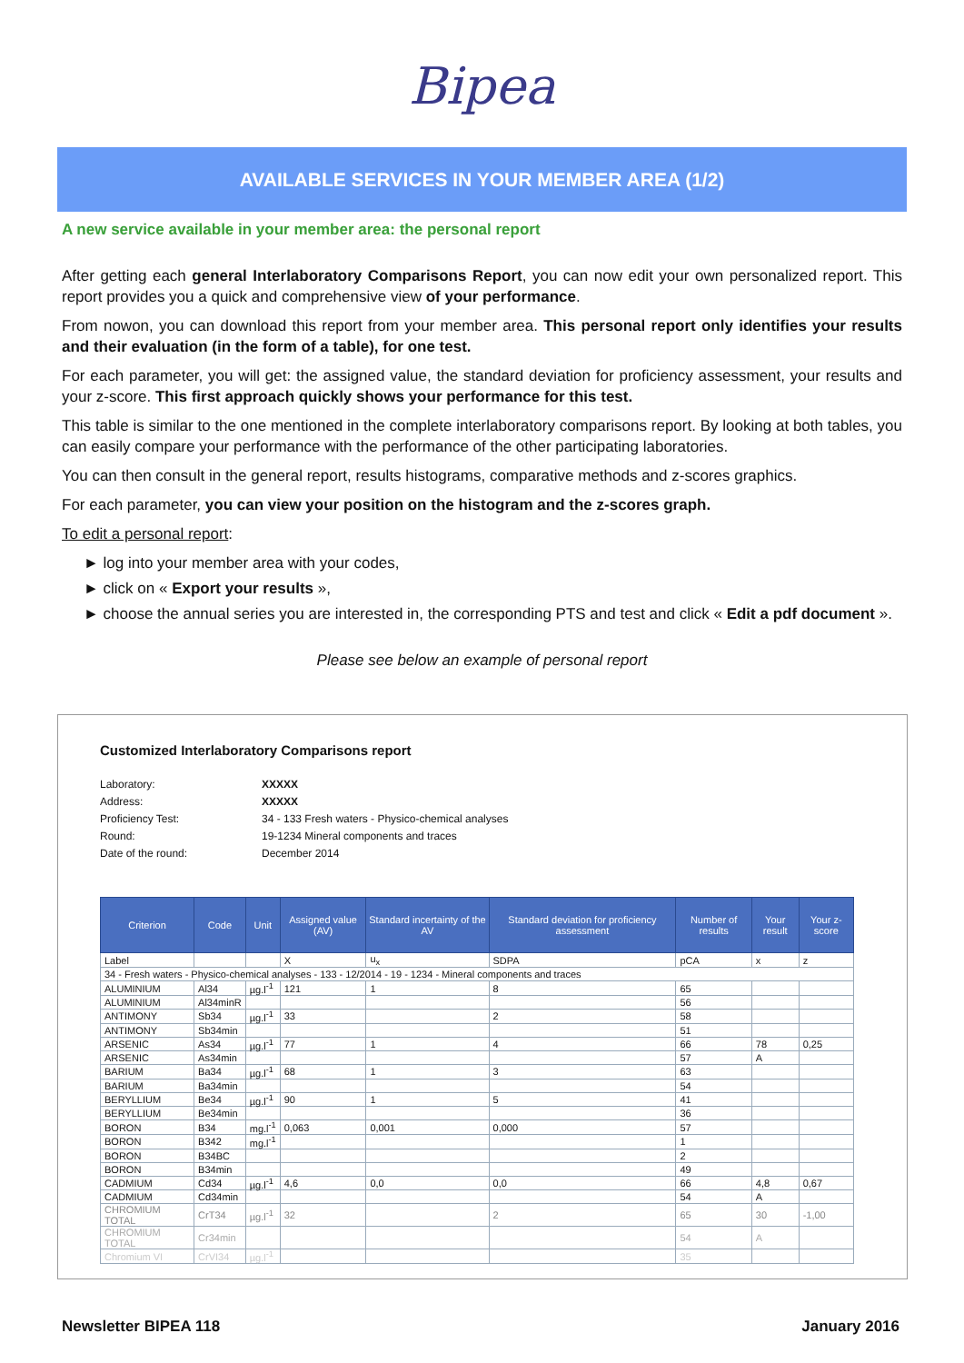Bipea
AVAILABLE SERVICES IN YOUR MEMBER AREA (1/2)
A new service available in your member area: the personal report
After getting each general Interlaboratory Comparisons Report, you can now edit your own personalized report. This report provides you a quick and comprehensive view of your performance.
From nowon, you can download this report from your member area. This personal report only identifies your results and their evaluation (in the form of a table), for one test.
For each parameter, you will get: the assigned value, the standard deviation for proficiency assessment, your results and your z-score. This first approach quickly shows your performance for this test.
This table is similar to the one mentioned in the complete interlaboratory comparisons report. By looking at both tables, you can easily compare your performance with the performance of the other participating laboratories.
You can then consult in the general report, results histograms, comparative methods and z-scores graphics.
For each parameter, you can view your position on the histogram and the z-scores graph.
To edit a personal report:
► log into your member area with your codes,
► click on « Export your results »,
► choose the annual series you are interested in, the corresponding PTS and test and click « Edit a pdf document ».
Please see below an example of personal report
Customized Interlaboratory Comparisons report
Laboratory: XXXXX
Address: XXXXX
Proficiency Test: 34 - 133 Fresh waters - Physico-chemical analyses
Round: 19-1234 Mineral components and traces
Date of the round: December 2014
| Criterion | Code | Unit | Assigned value (AV) | Standard incertainty of the AV | Standard deviation for proficiency assessment | Number of results | Your result | Your z-score |
| --- | --- | --- | --- | --- | --- | --- | --- | --- |
| Label | | | X | u<sub>x</sub> | SDPA | pCA | x | z |
| 34 - Fresh waters - Physico-chemical analyses - 133 - 12/2014 - 19 - 1234 - Mineral components and traces | | | | | | | | |
| ALUMINIUM | Al34 | µg.l<sup>-1</sup> | 121 | 1 | 8 | 65 | | |
| ALUMINIUM | Al34minR | | | | | 56 | | |
| ANTIMONY | Sb34 | µg.l<sup>-1</sup> | 33 | | 2 | 58 | | |
| ANTIMONY | Sb34min | | | | | 51 | | |
| ARSENIC | As34 | µg.l<sup>-1</sup> | 77 | 1 | 4 | 66 | 78 | 0,25 |
| ARSENIC | As34min | | | | | 57 | A | |
| BARIUM | Ba34 | µg.l<sup>-1</sup> | 68 | 1 | 3 | 63 | | |
| BARIUM | Ba34min | | | | | 54 | | |
| BERYLLIUM | Be34 | µg.l<sup>-1</sup> | 90 | 1 | 5 | 41 | | |
| BERYLLIUM | Be34min | | | | | 36 | | |
| BORON | B34 | mg.l<sup>-1</sup> | 0,063 | 0,001 | 0,000 | 57 | | |
| BORON | B342 | mg.l<sup>-1</sup> | | | | 1 | | |
| BORON | B34BC | | | | | 2 | | |
| BORON | B34min | | | | | 49 | | |
| CADMIUM | Cd34 | µg.l<sup>-1</sup> | 4,6 | 0,0 | 0,0 | 66 | 4,8 | 0,67 |
| CADMIUM | Cd34min | | | | | 54 | A | |
| CHROMIUM TOTAL | CrT34 | µg.l<sup>-1</sup> | 32 | | 2 | 65 | 30 | -1,00 |
| CHROMIUM TOTAL | Cr34min | | | | | 54 | A | |
| Chromium VI | CrVI34 | µg.l<sup>-1</sup> | | | | 35 | | |
Newsletter BIPEA 118 January 2016